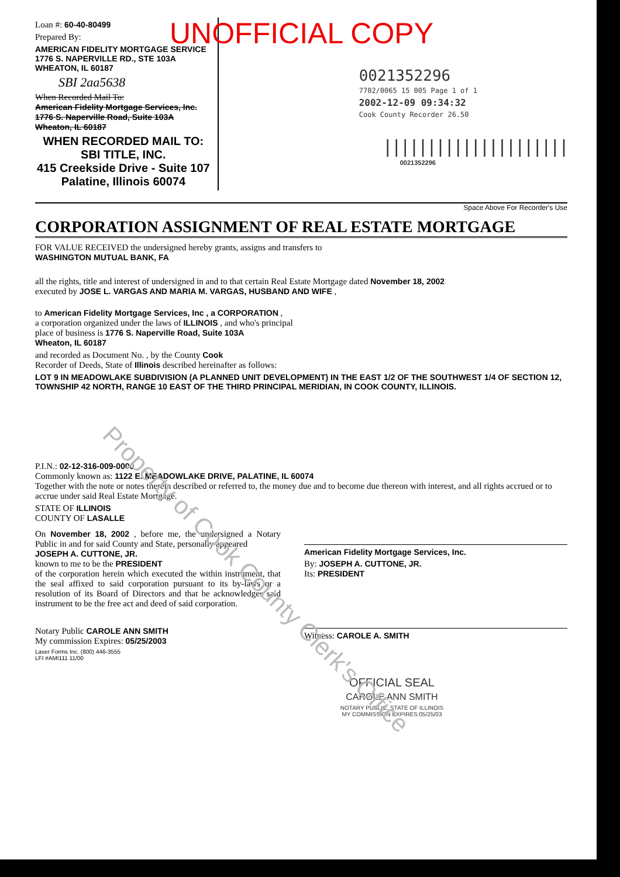UNOFFICIAL COPY
Loan #: 60-40-80499
Prepared By:
AMERICAN FIDELITY MORTGAGE SERVICE
1776 S. NAPERVILLE RD., STE 103A
WHEATON, IL 60187
SBI 2aa5638
When Recorded Mail To:
American Fidelity Mortgage Services, Inc.
1776 S. Naperville Road, Suite 103A
Wheaton, IL 60187
WHEN RECORDED MAIL TO:
SBI TITLE, INC.
415 Creekside Drive - Suite 107
Palatine, Illinois 60074
0021352296
7702/0065 15 005 Page 1 of 1
2002-12-09 09:34:32
Cook County Recorder 26.50
|||||||||||||||||||||
0021352296
Space Above For Recorder's Use
CORPORATION ASSIGNMENT OF REAL ESTATE MORTGAGE
FOR VALUE RECEIVED the undersigned hereby grants, assigns and transfers to
WASHINGTON MUTUAL BANK, FA
all the rights, title and interest of undersigned in and to that certain Real Estate Mortgage dated November 18, 2002
executed by JOSE L. VARGAS AND MARIA M. VARGAS, HUSBAND AND WIFE ,
to American Fidelity Mortgage Services, Inc , a CORPORATION ,
a corporation organized under the laws of ILLINOIS , and who's principal
place of business is 1776 S. Naperville Road, Suite 103A
Wheaton, IL 60187
and recorded as Document No. , by the County Cook
Recorder of Deeds, State of Illinois described hereinafter as follows:
LOT 9 IN MEADOWLAKE SUBDIVISION (A PLANNED UNIT DEVELOPMENT) IN THE EAST 1/2 OF THE SOUTHWEST 1/4 OF SECTION 12, TOWNSHIP 42 NORTH, RANGE 10 EAST OF THE THIRD PRINCIPAL MERIDIAN, IN COOK COUNTY, ILLINOIS.
P.I.N.: 02-12-316-009-0000
Commonly known as: 1122 E. MEADOWLAKE DRIVE, PALATINE, IL 60074
Together with the note or notes therein described or referred to, the money due and to become due thereon with interest, and all rights accrued or to accrue under said Real Estate Mortgage.
STATE OF ILLINOIS
COUNTY OF LASALLE
On November 18, 2002 , before me, the undersigned a Notary Public in and for said County and State, personally appeared
JOSEPH A. CUTTONE, JR.
known to me to be the PRESIDENT
of the corporation herein which executed the within instrument, that the seal affixed to said corporation pursuant to its by-laws or a resolution of its Board of Directors and that he acknowledges said instrument to be the free act and deed of said corporation.
Notary Public CAROLE ANN SMITH
My commission Expires: 05/25/2003
Laser Forms Inc. (800) 446-3555
LFI #AMI111 11/00
American Fidelity Mortgage Services, Inc.
By: JOSEPH A. CUTTONE, JR.
Its: PRESIDENT
Witness: CAROLE A. SMITH
OFFICIAL SEAL
CAROLE ANN SMITH
NOTARY PUBLIC, STATE OF ILLINOIS
MY COMMISSION EXPIRES:05/25/03
Property of Cook County Clerk's Office